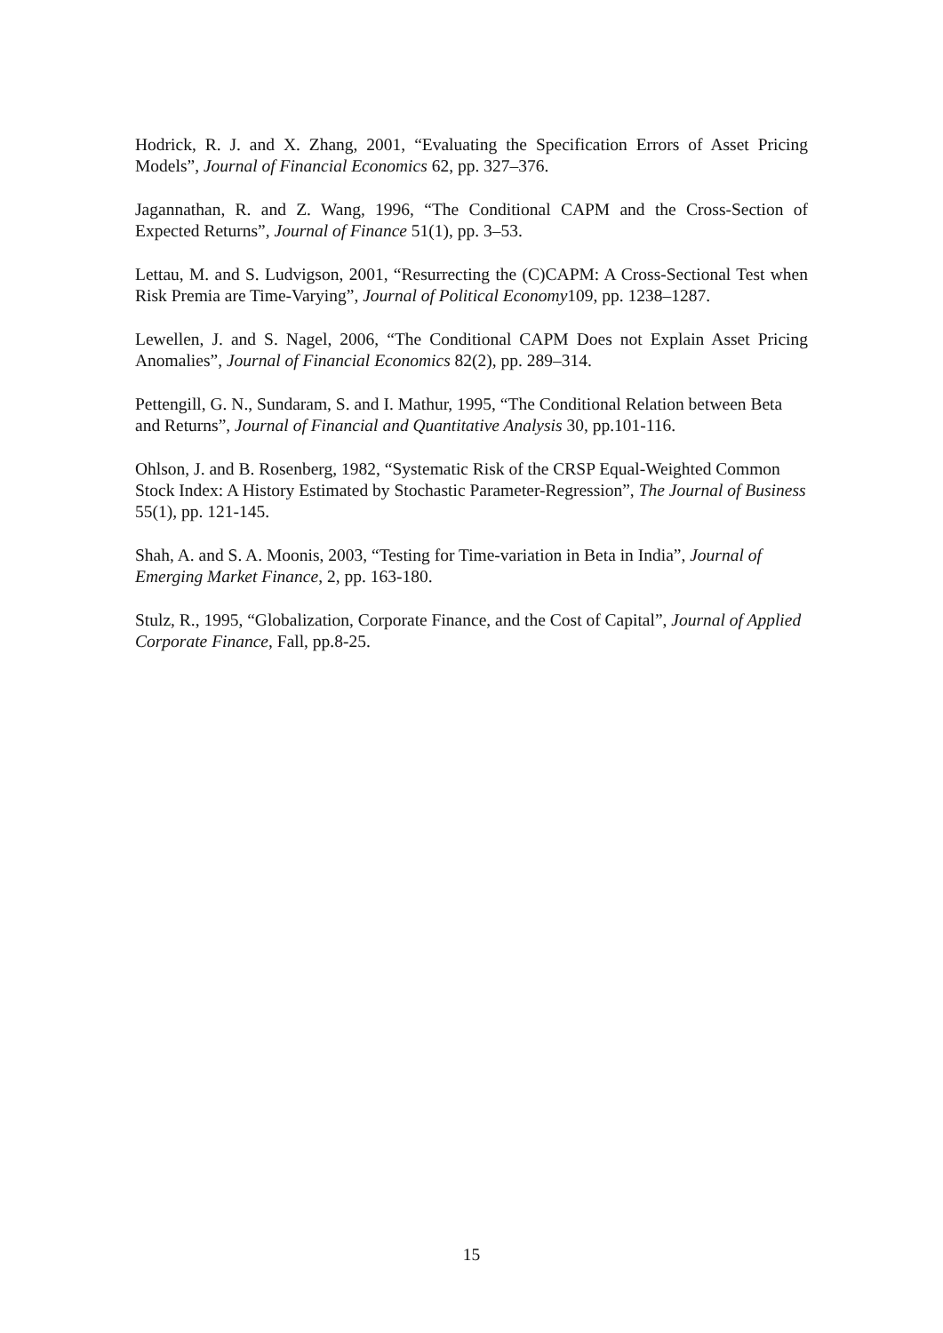Hodrick, R. J. and X. Zhang, 2001, “Evaluating the Specification Errors of Asset Pricing Models”, Journal of Financial Economics 62, pp. 327–376.
Jagannathan, R. and Z. Wang, 1996, “The Conditional CAPM and the Cross-Section of Expected Returns”, Journal of Finance 51(1), pp. 3–53.
Lettau, M. and S. Ludvigson, 2001, “Resurrecting the (C)CAPM: A Cross-Sectional Test when Risk Premia are Time-Varying”, Journal of Political Economy109, pp. 1238–1287.
Lewellen, J. and S. Nagel, 2006, “The Conditional CAPM Does not Explain Asset Pricing Anomalies”, Journal of Financial Economics 82(2), pp. 289–314.
Pettengill, G. N., Sundaram, S. and I. Mathur, 1995, “The Conditional Relation between Beta and Returns”, Journal of Financial and Quantitative Analysis 30, pp.101-116.
Ohlson, J. and B. Rosenberg, 1982, “Systematic Risk of the CRSP Equal-Weighted Common Stock Index: A History Estimated by Stochastic Parameter-Regression”, The Journal of Business 55(1), pp. 121-145.
Shah, A. and S. A. Moonis, 2003, “Testing for Time-variation in Beta in India”, Journal of Emerging Market Finance, 2, pp. 163-180.
Stulz, R., 1995, “Globalization, Corporate Finance, and the Cost of Capital”, Journal of Applied Corporate Finance, Fall, pp.8-25.
15